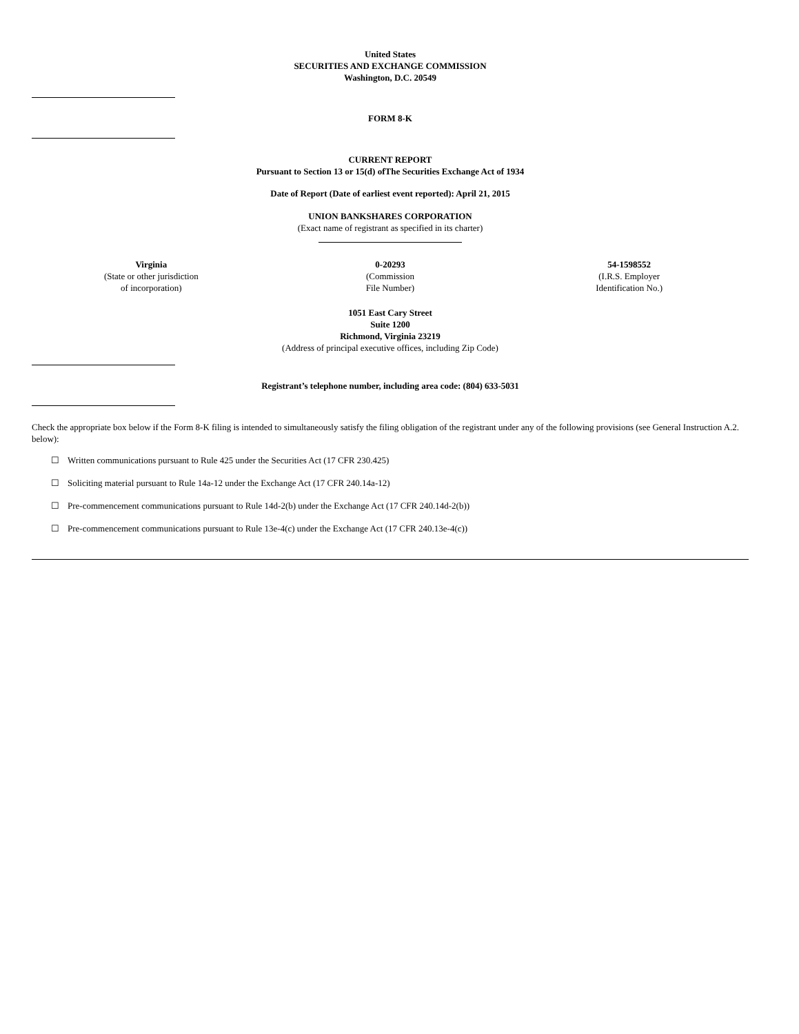United States
SECURITIES AND EXCHANGE COMMISSION
Washington, D.C. 20549
FORM 8-K
CURRENT REPORT
Pursuant to Section 13 or 15(d) ofThe Securities Exchange Act of 1934
Date of Report (Date of earliest event reported): April 21, 2015
UNION BANKSHARES CORPORATION
(Exact name of registrant as specified in its charter)
| Virginia (State or other jurisdiction of incorporation) | 0-20293 (Commission File Number) | 54-1598552 (I.R.S. Employer Identification No.) |
1051 East Cary Street
Suite 1200
Richmond, Virginia 23219
(Address of principal executive offices, including Zip Code)
Registrant’s telephone number, including area code: (804) 633-5031
Check the appropriate box below if the Form 8-K filing is intended to simultaneously satisfy the filing obligation of the registrant under any of the following provisions (see General Instruction A.2. below):
☐ Written communications pursuant to Rule 425 under the Securities Act (17 CFR 230.425)
☐ Soliciting material pursuant to Rule 14a-12 under the Exchange Act (17 CFR 240.14a-12)
☐ Pre-commencement communications pursuant to Rule 14d-2(b) under the Exchange Act (17 CFR 240.14d-2(b))
☐ Pre-commencement communications pursuant to Rule 13e-4(c) under the Exchange Act (17 CFR 240.13e-4(c))